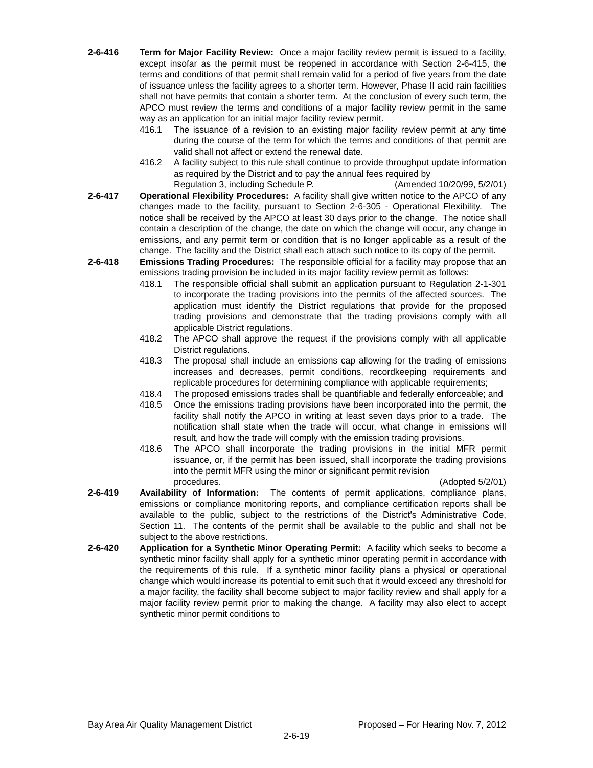2-6-416 Term for Major Facility Review: Once a major facility review permit is issued to a facility, except insofar as the permit must be reopened in accordance with Section 2-6-415, the terms and conditions of that permit shall remain valid for a period of five years from the date of issuance unless the facility agrees to a shorter term. However, Phase II acid rain facilities shall not have permits that contain a shorter term. At the conclusion of every such term, the APCO must review the terms and conditions of a major facility review permit in the same way as an application for an initial major facility review permit.
416.1 The issuance of a revision to an existing major facility review permit at any time during the course of the term for which the terms and conditions of that permit are valid shall not affect or extend the renewal date.
416.2 A facility subject to this rule shall continue to provide throughput update information as required by the District and to pay the annual fees required by
Regulation 3, including Schedule P. (Amended 10/20/99, 5/2/01)
2-6-417 Operational Flexibility Procedures: A facility shall give written notice to the APCO of any changes made to the facility, pursuant to Section 2-6-305 - Operational Flexibility. The notice shall be received by the APCO at least 30 days prior to the change. The notice shall contain a description of the change, the date on which the change will occur, any change in emissions, and any permit term or condition that is no longer applicable as a result of the change. The facility and the District shall each attach such notice to its copy of the permit.
2-6-418 Emissions Trading Procedures: The responsible official for a facility may propose that an emissions trading provision be included in its major facility review permit as follows:
418.1 The responsible official shall submit an application pursuant to Regulation 2-1-301 to incorporate the trading provisions into the permits of the affected sources. The application must identify the District regulations that provide for the proposed trading provisions and demonstrate that the trading provisions comply with all applicable District regulations.
418.2 The APCO shall approve the request if the provisions comply with all applicable District regulations.
418.3 The proposal shall include an emissions cap allowing for the trading of emissions increases and decreases, permit conditions, recordkeeping requirements and replicable procedures for determining compliance with applicable requirements;
418.4 The proposed emissions trades shall be quantifiable and federally enforceable; and
418.5 Once the emissions trading provisions have been incorporated into the permit, the facility shall notify the APCO in writing at least seven days prior to a trade. The notification shall state when the trade will occur, what change in emissions will result, and how the trade will comply with the emission trading provisions.
418.6 The APCO shall incorporate the trading provisions in the initial MFR permit issuance, or, if the permit has been issued, shall incorporate the trading provisions into the permit MFR using the minor or significant permit revision
procedures. (Adopted 5/2/01)
2-6-419 Availability of Information: The contents of permit applications, compliance plans, emissions or compliance monitoring reports, and compliance certification reports shall be available to the public, subject to the restrictions of the District's Administrative Code, Section 11. The contents of the permit shall be available to the public and shall not be subject to the above restrictions.
2-6-420 Application for a Synthetic Minor Operating Permit: A facility which seeks to become a synthetic minor facility shall apply for a synthetic minor operating permit in accordance with the requirements of this rule. If a synthetic minor facility plans a physical or operational change which would increase its potential to emit such that it would exceed any threshold for a major facility, the facility shall become subject to major facility review and shall apply for a major facility review permit prior to making the change. A facility may also elect to accept synthetic minor permit conditions to
Bay Area Air Quality Management District Proposed – For Hearing Nov. 7, 2012
2-6-19